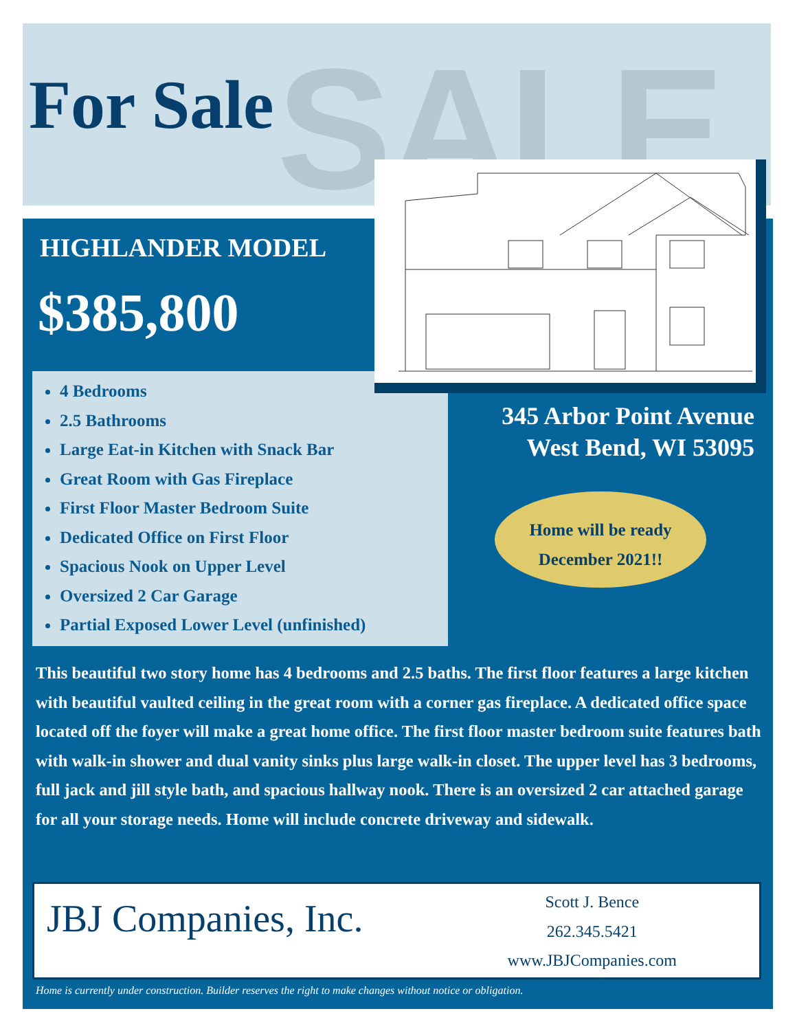SALE
For Sale
HIGHLANDER MODEL
$385,800
4 Bedrooms
2.5 Bathrooms
Large Eat-in Kitchen with Snack Bar
Great Room with Gas Fireplace
First Floor Master Bedroom Suite
Dedicated Office on First Floor
Spacious Nook on Upper Level
Oversized 2 Car Garage
Partial Exposed Lower Level (unfinished)
345 Arbor Point Avenue
West Bend, WI 53095
Home will be ready
December 2021!!
This beautiful two story home has 4 bedrooms and 2.5 baths. The first floor features a large kitchen with beautiful vaulted ceiling in the great room with a corner gas fireplace. A dedicated office space located off the foyer will make a great home office. The first floor master bedroom suite features bath with walk-in shower and dual vanity sinks plus large walk-in closet. The upper level has 3 bedrooms, full jack and jill style bath, and spacious hallway nook. There is an oversized 2 car attached garage for all your storage needs. Home will include concrete driveway and sidewalk.
JBJ Companies, Inc.
Scott J. Bence
262.345.5421
www.JBJCompanies.com
Home is currently under construction. Builder reserves the right to make changes without notice or obligation.